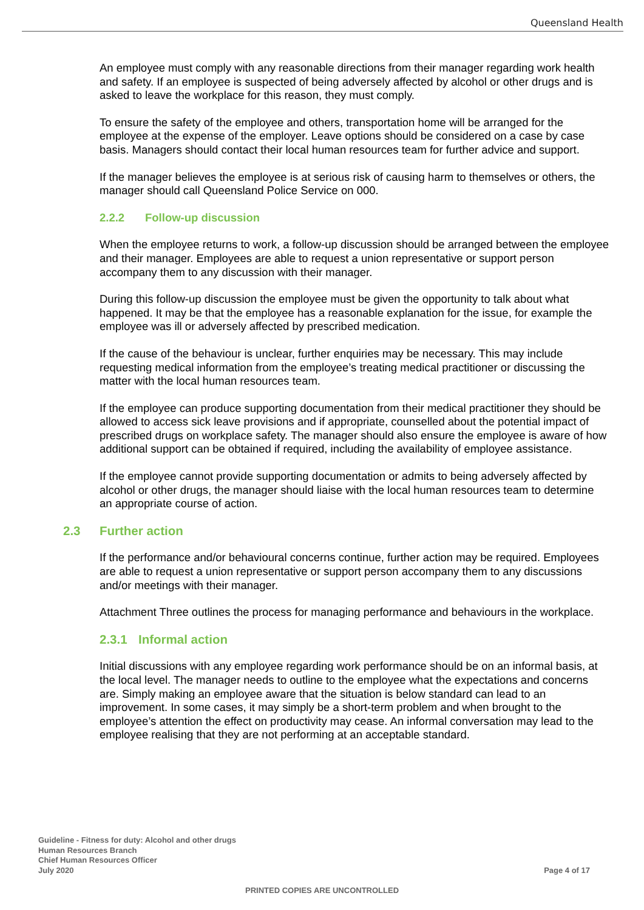Queensland Health
An employee must comply with any reasonable directions from their manager regarding work health and safety. If an employee is suspected of being adversely affected by alcohol or other drugs and is asked to leave the workplace for this reason, they must comply.
To ensure the safety of the employee and others, transportation home will be arranged for the employee at the expense of the employer. Leave options should be considered on a case by case basis. Managers should contact their local human resources team for further advice and support.
If the manager believes the employee is at serious risk of causing harm to themselves or others, the manager should call Queensland Police Service on 000.
2.2.2 Follow-up discussion
When the employee returns to work, a follow-up discussion should be arranged between the employee and their manager. Employees are able to request a union representative or support person accompany them to any discussion with their manager.
During this follow-up discussion the employee must be given the opportunity to talk about what happened. It may be that the employee has a reasonable explanation for the issue, for example the employee was ill or adversely affected by prescribed medication.
If the cause of the behaviour is unclear, further enquiries may be necessary. This may include requesting medical information from the employee’s treating medical practitioner or discussing the matter with the local human resources team.
If the employee can produce supporting documentation from their medical practitioner they should be allowed to access sick leave provisions and if appropriate, counselled about the potential impact of prescribed drugs on workplace safety. The manager should also ensure the employee is aware of how additional support can be obtained if required, including the availability of employee assistance.
If the employee cannot provide supporting documentation or admits to being adversely affected by alcohol or other drugs, the manager should liaise with the local human resources team to determine an appropriate course of action.
2.3 Further action
If the performance and/or behavioural concerns continue, further action may be required. Employees are able to request a union representative or support person accompany them to any discussions and/or meetings with their manager.
Attachment Three outlines the process for managing performance and behaviours in the workplace.
2.3.1 Informal action
Initial discussions with any employee regarding work performance should be on an informal basis, at the local level. The manager needs to outline to the employee what the expectations and concerns are. Simply making an employee aware that the situation is below standard can lead to an improvement. In some cases, it may simply be a short-term problem and when brought to the employee’s attention the effect on productivity may cease. An informal conversation may lead to the employee realising that they are not performing at an acceptable standard.
Guideline - Fitness for duty: Alcohol and other drugs
Human Resources Branch
Chief Human Resources Officer
July 2020
Page 4 of 17
PRINTED COPIES ARE UNCONTROLLED